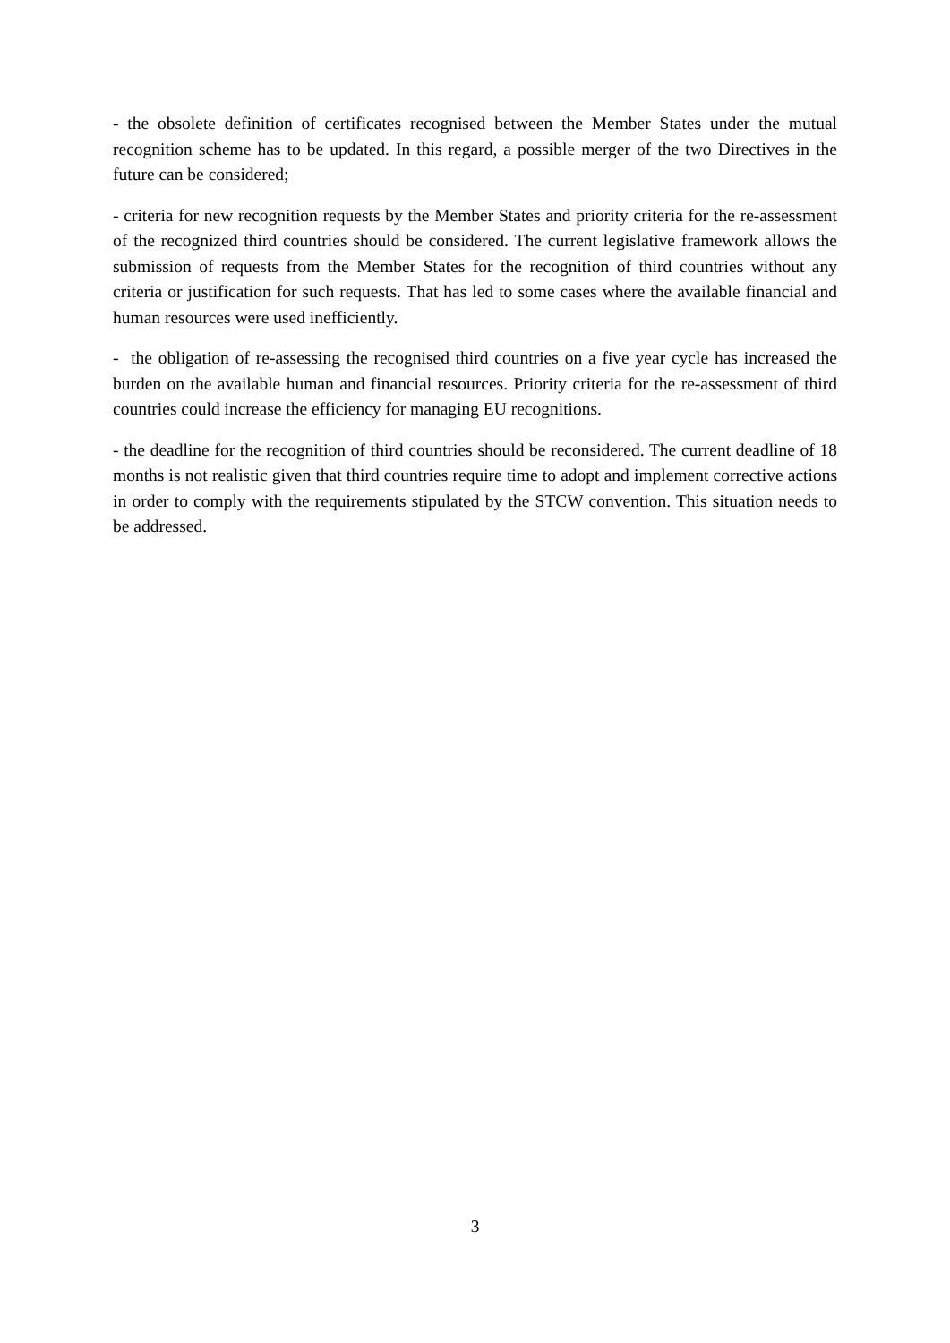- the obsolete definition of certificates recognised between the Member States under the mutual recognition scheme has to be updated. In this regard, a possible merger of the two Directives in the future can be considered;
- criteria for new recognition requests by the Member States and priority criteria for the re-assessment of the recognized third countries should be considered. The current legislative framework allows the submission of requests from the Member States for the recognition of third countries without any criteria or justification for such requests. That has led to some cases where the available financial and human resources were used inefficiently.
- the obligation of re-assessing the recognised third countries on a five year cycle has increased the burden on the available human and financial resources. Priority criteria for the re-assessment of third countries could increase the efficiency for managing EU recognitions.
- the deadline for the recognition of third countries should be reconsidered. The current deadline of 18 months is not realistic given that third countries require time to adopt and implement corrective actions in order to comply with the requirements stipulated by the STCW convention. This situation needs to be addressed.
3